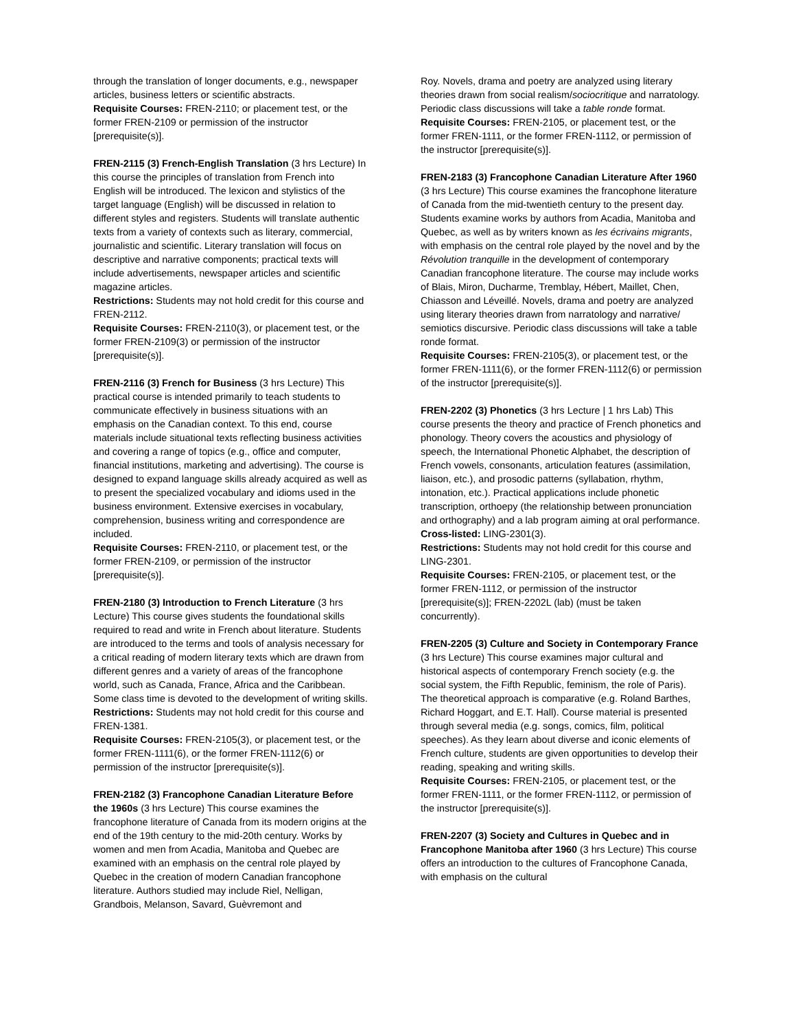through the translation of longer documents, e.g., newspaper articles, business letters or scientific abstracts.
Requisite Courses: FREN-2110; or placement test, or the former FREN-2109 or permission of the instructor [prerequisite(s)].
FREN-2115 (3) French-English Translation (3 hrs Lecture) In this course the principles of translation from French into English will be introduced. The lexicon and stylistics of the target language (English) will be discussed in relation to different styles and registers. Students will translate authentic texts from a variety of contexts such as literary, commercial, journalistic and scientific. Literary translation will focus on descriptive and narrative components; practical texts will include advertisements, newspaper articles and scientific magazine articles.
Restrictions: Students may not hold credit for this course and FREN-2112.
Requisite Courses: FREN-2110(3), or placement test, or the former FREN-2109(3) or permission of the instructor [prerequisite(s)].
FREN-2116 (3) French for Business (3 hrs Lecture) This practical course is intended primarily to teach students to communicate effectively in business situations with an emphasis on the Canadian context. To this end, course materials include situational texts reflecting business activities and covering a range of topics (e.g., office and computer, financial institutions, marketing and advertising). The course is designed to expand language skills already acquired as well as to present the specialized vocabulary and idioms used in the business environment. Extensive exercises in vocabulary, comprehension, business writing and correspondence are included.
Requisite Courses: FREN-2110, or placement test, or the former FREN-2109, or permission of the instructor [prerequisite(s)].
FREN-2180 (3) Introduction to French Literature (3 hrs Lecture) This course gives students the foundational skills required to read and write in French about literature. Students are introduced to the terms and tools of analysis necessary for a critical reading of modern literary texts which are drawn from different genres and a variety of areas of the francophone world, such as Canada, France, Africa and the Caribbean. Some class time is devoted to the development of writing skills.
Restrictions: Students may not hold credit for this course and FREN-1381.
Requisite Courses: FREN-2105(3), or placement test, or the former FREN-1111(6), or the former FREN-1112(6) or permission of the instructor [prerequisite(s)].
FREN-2182 (3) Francophone Canadian Literature Before the 1960s (3 hrs Lecture) This course examines the francophone literature of Canada from its modern origins at the end of the 19th century to the mid-20th century. Works by women and men from Acadia, Manitoba and Quebec are examined with an emphasis on the central role played by Quebec in the creation of modern Canadian francophone literature. Authors studied may include Riel, Nelligan, Grandbois, Melanson, Savard, Guèvremont and
Roy. Novels, drama and poetry are analyzed using literary theories drawn from social realism/sociocritique and narratology. Periodic class discussions will take a table ronde format.
Requisite Courses: FREN-2105, or placement test, or the former FREN-1111, or the former FREN-1112, or permission of the instructor [prerequisite(s)].
FREN-2183 (3) Francophone Canadian Literature After 1960 (3 hrs Lecture) This course examines the francophone literature of Canada from the mid-twentieth century to the present day. Students examine works by authors from Acadia, Manitoba and Quebec, as well as by writers known as les écrivains migrants, with emphasis on the central role played by the novel and by the Révolution tranquille in the development of contemporary Canadian francophone literature. The course may include works of Blais, Miron, Ducharme, Tremblay, Hébert, Maillet, Chen, Chiasson and Léveillé. Novels, drama and poetry are analyzed using literary theories drawn from narratology and narrative/ semiotics discursive. Periodic class discussions will take a table ronde format.
Requisite Courses: FREN-2105(3), or placement test, or the former FREN-1111(6), or the former FREN-1112(6) or permission of the instructor [prerequisite(s)].
FREN-2202 (3) Phonetics (3 hrs Lecture | 1 hrs Lab) This course presents the theory and practice of French phonetics and phonology. Theory covers the acoustics and physiology of speech, the International Phonetic Alphabet, the description of French vowels, consonants, articulation features (assimilation, liaison, etc.), and prosodic patterns (syllabation, rhythm, intonation, etc.). Practical applications include phonetic transcription, orthoepy (the relationship between pronunciation and orthography) and a lab program aiming at oral performance.
Cross-listed: LING-2301(3).
Restrictions: Students may not hold credit for this course and LING-2301.
Requisite Courses: FREN-2105, or placement test, or the former FREN-1112, or permission of the instructor [prerequisite(s)]; FREN-2202L (lab) (must be taken concurrently).
FREN-2205 (3) Culture and Society in Contemporary France (3 hrs Lecture) This course examines major cultural and historical aspects of contemporary French society (e.g. the social system, the Fifth Republic, feminism, the role of Paris). The theoretical approach is comparative (e.g. Roland Barthes, Richard Hoggart, and E.T. Hall). Course material is presented through several media (e.g. songs, comics, film, political speeches). As they learn about diverse and iconic elements of French culture, students are given opportunities to develop their reading, speaking and writing skills.
Requisite Courses: FREN-2105, or placement test, or the former FREN-1111, or the former FREN-1112, or permission of the instructor [prerequisite(s)].
FREN-2207 (3) Society and Cultures in Quebec and in Francophone Manitoba after 1960 (3 hrs Lecture) This course offers an introduction to the cultures of Francophone Canada, with emphasis on the cultural